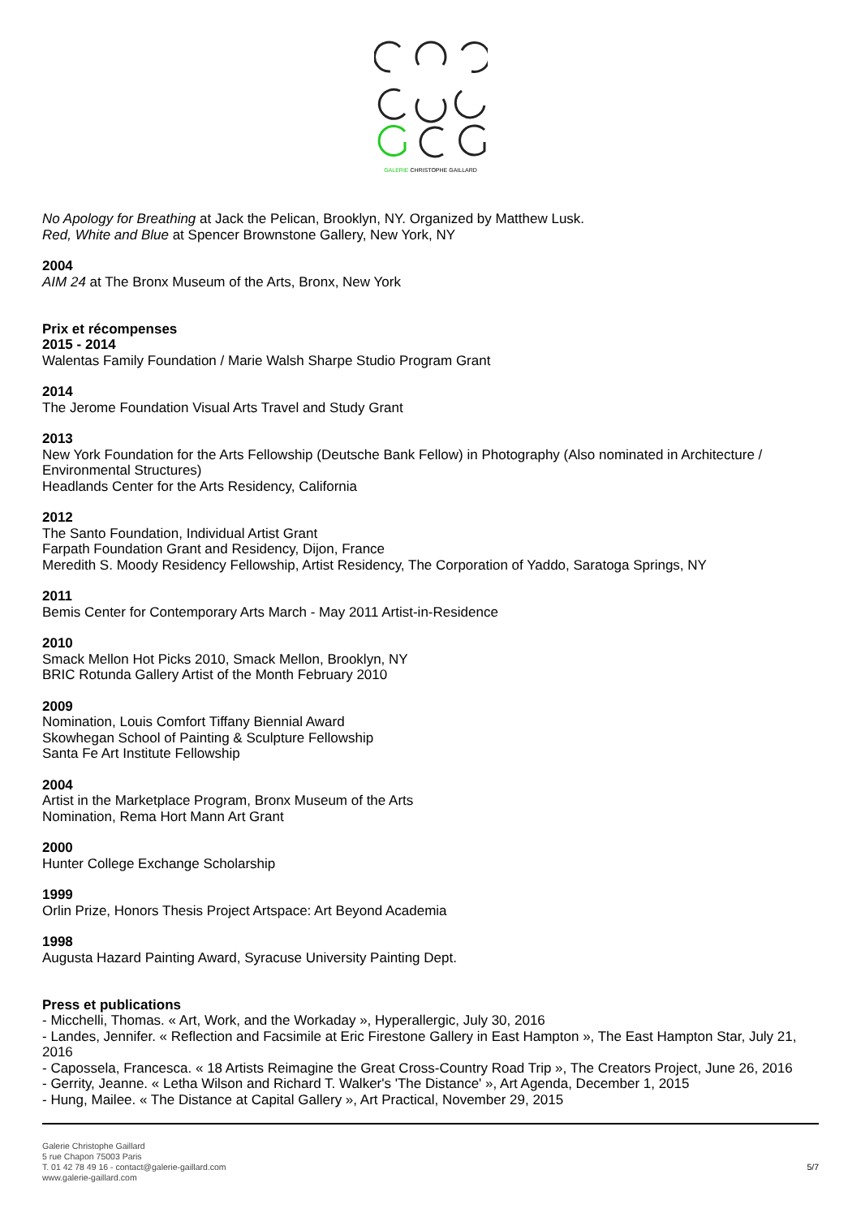GALERIE CHRISTOPHE GAILLARD
No Apology for Breathing at Jack the Pelican, Brooklyn, NY. Organized by Matthew Lusk.
Red, White and Blue at Spencer Brownstone Gallery, New York, NY
2004
AIM 24 at The Bronx Museum of the Arts, Bronx, New York
Prix et récompenses
2015 - 2014
Walentas Family Foundation / Marie Walsh Sharpe Studio Program Grant
2014
The Jerome Foundation Visual Arts Travel and Study Grant
2013
New York Foundation for the Arts Fellowship (Deutsche Bank Fellow) in Photography (Also nominated in Architecture / Environmental Structures)
Headlands Center for the Arts Residency, California
2012
The Santo Foundation, Individual Artist Grant
Farpath Foundation Grant and Residency, Dijon, France
Meredith S. Moody Residency Fellowship, Artist Residency, The Corporation of Yaddo, Saratoga Springs, NY
2011
Bemis Center for Contemporary Arts March - May 2011 Artist-in-Residence
2010
Smack Mellon Hot Picks 2010, Smack Mellon, Brooklyn, NY
BRIC Rotunda Gallery Artist of the Month February 2010
2009
Nomination, Louis Comfort Tiffany Biennial Award
Skowhegan School of Painting & Sculpture Fellowship
Santa Fe Art Institute Fellowship
2004
Artist in the Marketplace Program, Bronx Museum of the Arts
Nomination, Rema Hort Mann Art Grant
2000
Hunter College Exchange Scholarship
1999
Orlin Prize, Honors Thesis Project Artspace: Art Beyond Academia
1998
Augusta Hazard Painting Award, Syracuse University Painting Dept.
Press et publications
- Micchelli, Thomas. « Art, Work, and the Workaday », Hyperallergic, July 30, 2016
- Landes, Jennifer. « Reflection and Facsimile at Eric Firestone Gallery in East Hampton », The East Hampton Star, July 21, 2016
- Capossela, Francesca. « 18 Artists Reimagine the Great Cross-Country Road Trip », The Creators Project, June 26, 2016
- Gerrity, Jeanne. « Letha Wilson and Richard T. Walker's 'The Distance' », Art Agenda, December 1, 2015
- Hung, Mailee. « The Distance at Capital Gallery », Art Practical, November 29, 2015
Galerie Christophe Gaillard
5 rue Chapon 75003 Paris
T. 01 42 78 49 16 - contact@galerie-gaillard.com
www.galerie-gaillard.com
5/7